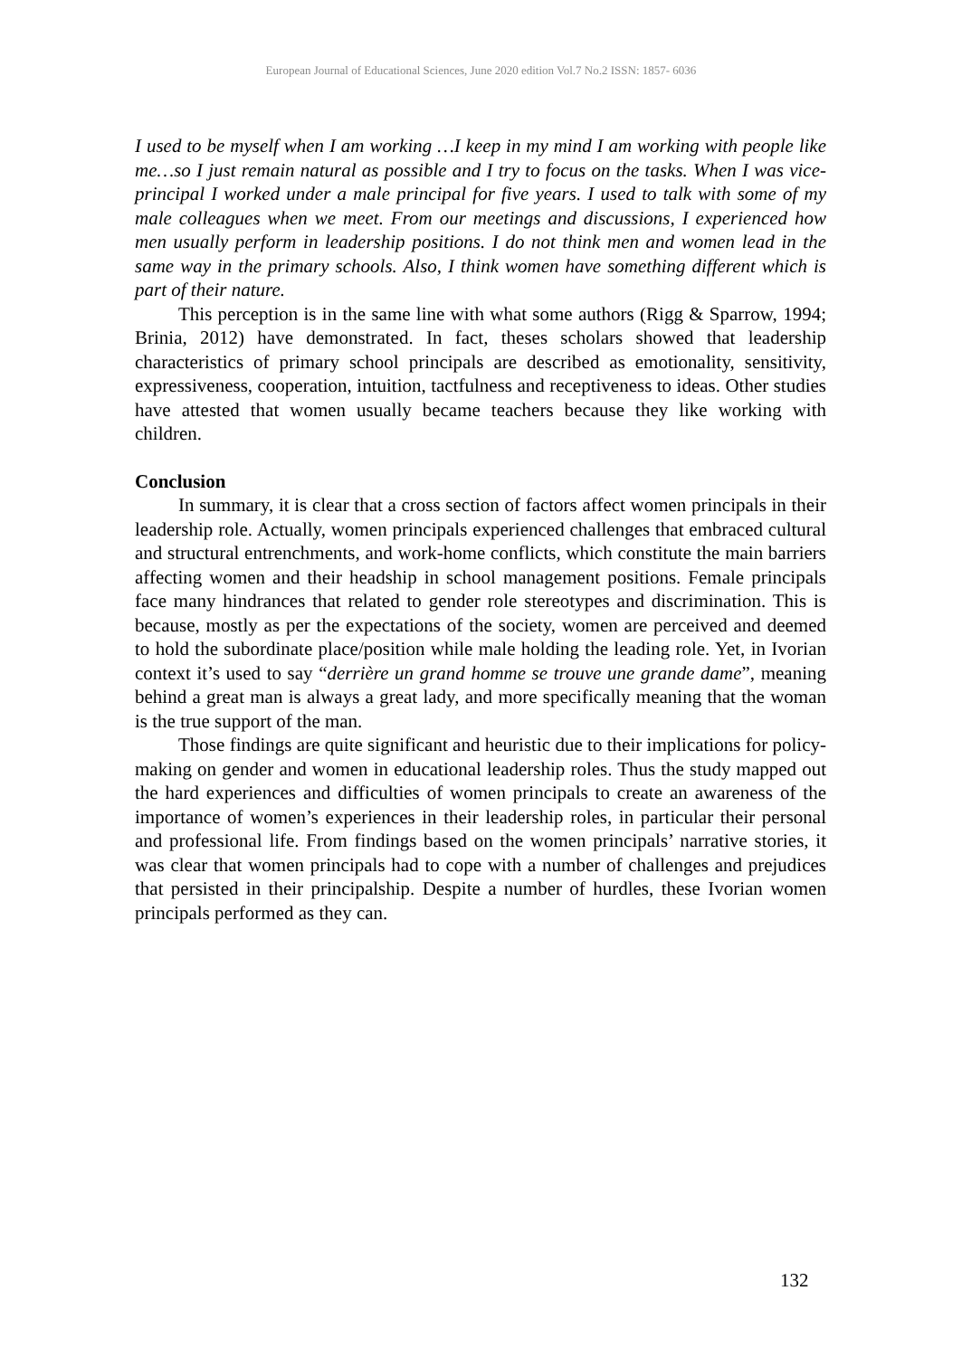European Journal of Educational Sciences, June 2020 edition Vol.7 No.2 ISSN: 1857- 6036
I used to be myself when I am working …I keep in my mind I am working with people like me…so I just remain natural as possible and I try to focus on the tasks. When I was vice-principal I worked under a male principal for five years. I used to talk with some of my male colleagues when we meet. From our meetings and discussions, I experienced how men usually perform in leadership positions. I do not think men and women lead in the same way in the primary schools. Also, I think women have something different which is part of their nature.
This perception is in the same line with what some authors (Rigg & Sparrow, 1994; Brinia, 2012) have demonstrated. In fact, theses scholars showed that leadership characteristics of primary school principals are described as emotionality, sensitivity, expressiveness, cooperation, intuition, tactfulness and receptiveness to ideas. Other studies have attested that women usually became teachers because they like working with children.
Conclusion
In summary, it is clear that a cross section of factors affect women principals in their leadership role. Actually, women principals experienced challenges that embraced cultural and structural entrenchments, and work-home conflicts, which constitute the main barriers affecting women and their headship in school management positions. Female principals face many hindrances that related to gender role stereotypes and discrimination. This is because, mostly as per the expectations of the society, women are perceived and deemed to hold the subordinate place/position while male holding the leading role. Yet, in Ivorian context it’s used to say “derrière un grand homme se trouve une grande dame”, meaning behind a great man is always a great lady, and more specifically meaning that the woman is the true support of the man.
Those findings are quite significant and heuristic due to their implications for policy-making on gender and women in educational leadership roles. Thus the study mapped out the hard experiences and difficulties of women principals to create an awareness of the importance of women’s experiences in their leadership roles, in particular their personal and professional life. From findings based on the women principals’ narrative stories, it was clear that women principals had to cope with a number of challenges and prejudices that persisted in their principalship. Despite a number of hurdles, these Ivorian women principals performed as they can.
132